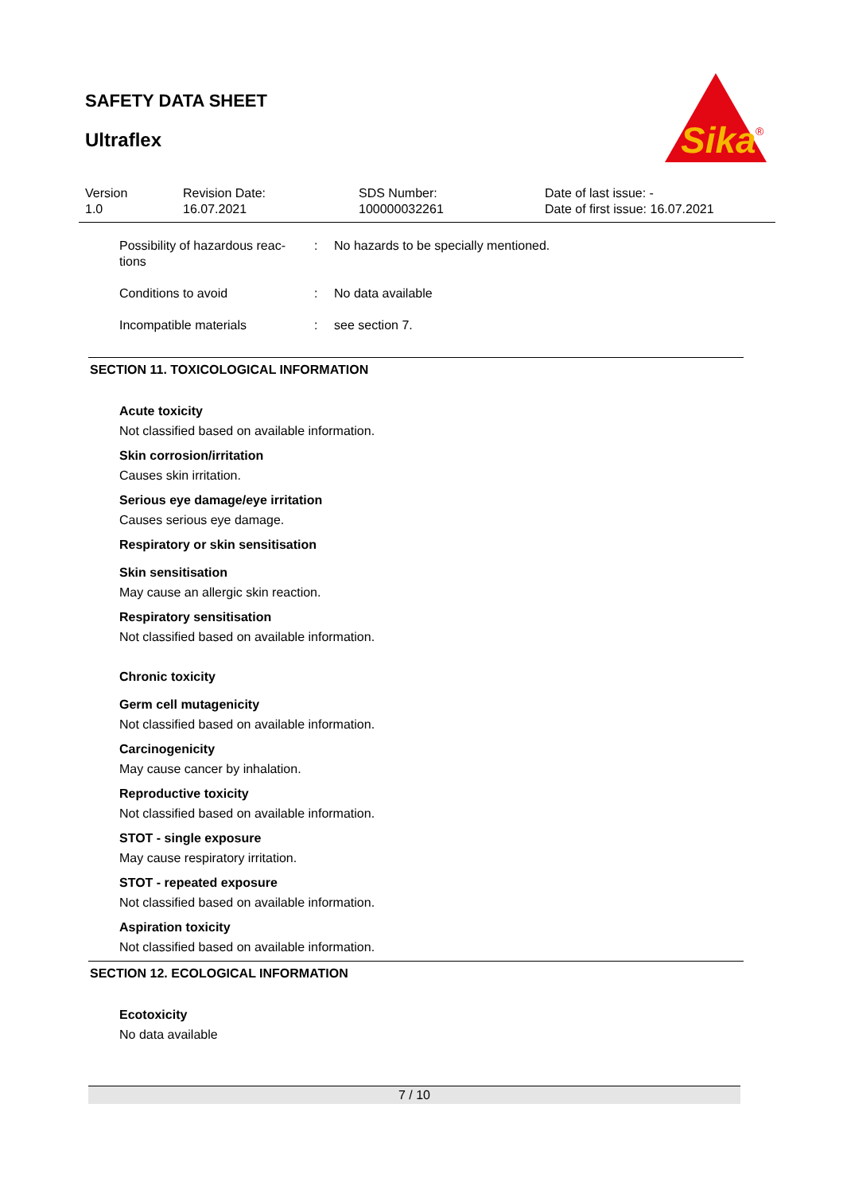SAFETY DATA SHEET
Ultraflex
Sika
®
| Version 1.0 | Revision Date: 16.07.2021 | SDS Number: 100000032261 | Date of last issue: - Date of first issue: 16.07.2021 |
| Possibility of hazardous reac- tions | : | No hazards to be specially mentioned. |
| Conditions to avoid | : | No data available |
| Incompatible materials | : | see section 7. |
SECTION 11. TOXICOLOGICAL INFORMATION
Acute toxicity
Not classified based on available information.
Skin corrosion/irritation
Causes skin irritation.
Serious eye damage/eye irritation
Causes serious eye damage.
Respiratory or skin sensitisation
Skin sensitisation
May cause an allergic skin reaction.
Respiratory sensitisation
Not classified based on available information.
Chronic toxicity
Germ cell mutagenicity
Not classified based on available information.
Carcinogenicity
May cause cancer by inhalation.
Reproductive toxicity
Not classified based on available information.
STOT - single exposure
May cause respiratory irritation.
STOT - repeated exposure
Not classified based on available information.
Aspiration toxicity
Not classified based on available information.
SECTION 12. ECOLOGICAL INFORMATION
Ecotoxicity
No data available
7 / 10